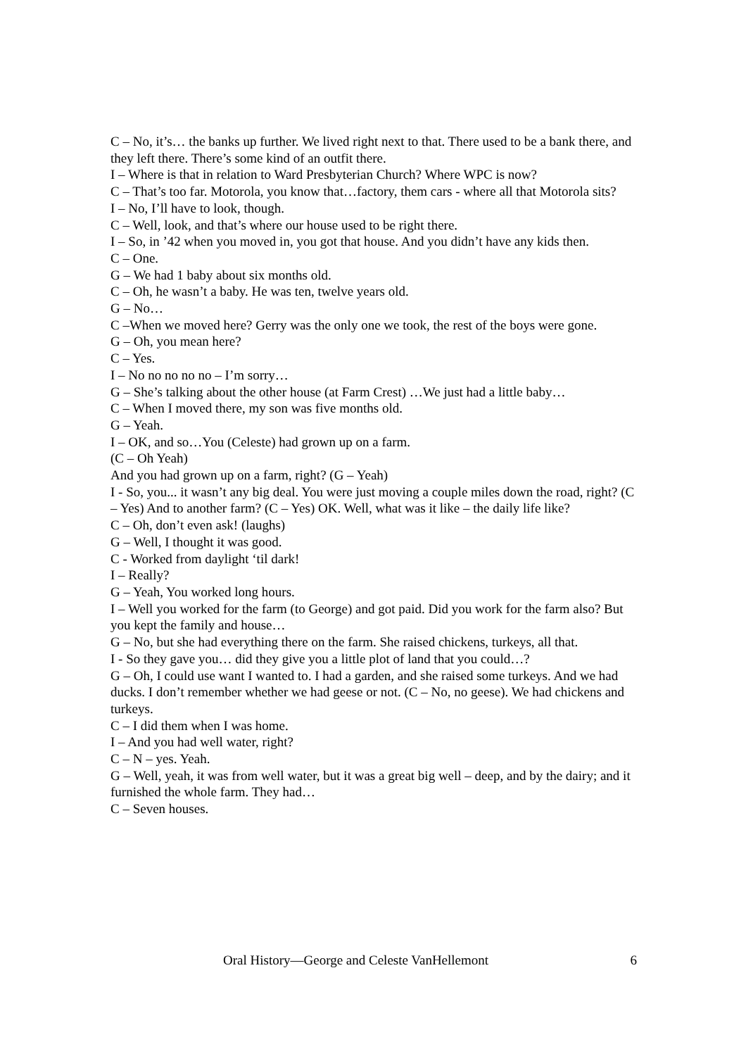C – No, it’s… the banks up further. We lived right next to that. There used to be a bank there, and they left there. There’s some kind of an outfit there.
I – Where is that in relation to Ward Presbyterian Church? Where WPC is now?
C – That’s too far. Motorola, you know that…factory, them cars - where all that Motorola sits?
I – No, I’ll have to look, though.
C – Well, look, and that’s where our house used to be right there.
I – So, in ’42 when you moved in, you got that house. And you didn’t have any kids then.
C – One.
G – We had 1 baby about six months old.
C – Oh, he wasn’t a baby. He was ten, twelve years old.
G – No…
C –When we moved here? Gerry was the only one we took, the rest of the boys were gone.
G – Oh, you mean here?
C – Yes.
I – No no no no no – I’m sorry…
G – She’s talking about the other house (at Farm Crest) …We just had a little baby…
C – When I moved there, my son was five months old.
G – Yeah.
I – OK, and so…You (Celeste) had grown up on a farm.
(C – Oh Yeah)
And you had grown up on a farm, right? (G – Yeah)
I - So, you... it wasn’t any big deal. You were just moving a couple miles down the road, right? (C – Yes) And to another farm? (C – Yes) OK. Well, what was it like – the daily life like?
C – Oh, don’t even ask! (laughs)
G – Well, I thought it was good.
C - Worked from daylight ‘til dark!
I – Really?
G – Yeah, You worked long hours.
I – Well you worked for the farm (to George) and got paid. Did you work for the farm also? But you kept the family and house…
G – No, but she had everything there on the farm. She raised chickens, turkeys, all that.
I - So they gave you… did they give you a little plot of land that you could…?
G – Oh, I could use want I wanted to. I had a garden, and she raised some turkeys. And we had ducks. I don’t remember whether we had geese or not. (C – No, no geese). We had chickens and turkeys.
C – I did them when I was home.
I – And you had well water, right?
C – N – yes. Yeah.
G – Well, yeah, it was from well water, but it was a great big well – deep, and by the dairy; and it furnished the whole farm. They had…
C – Seven houses.
Oral History—George and Celeste VanHellemont 6